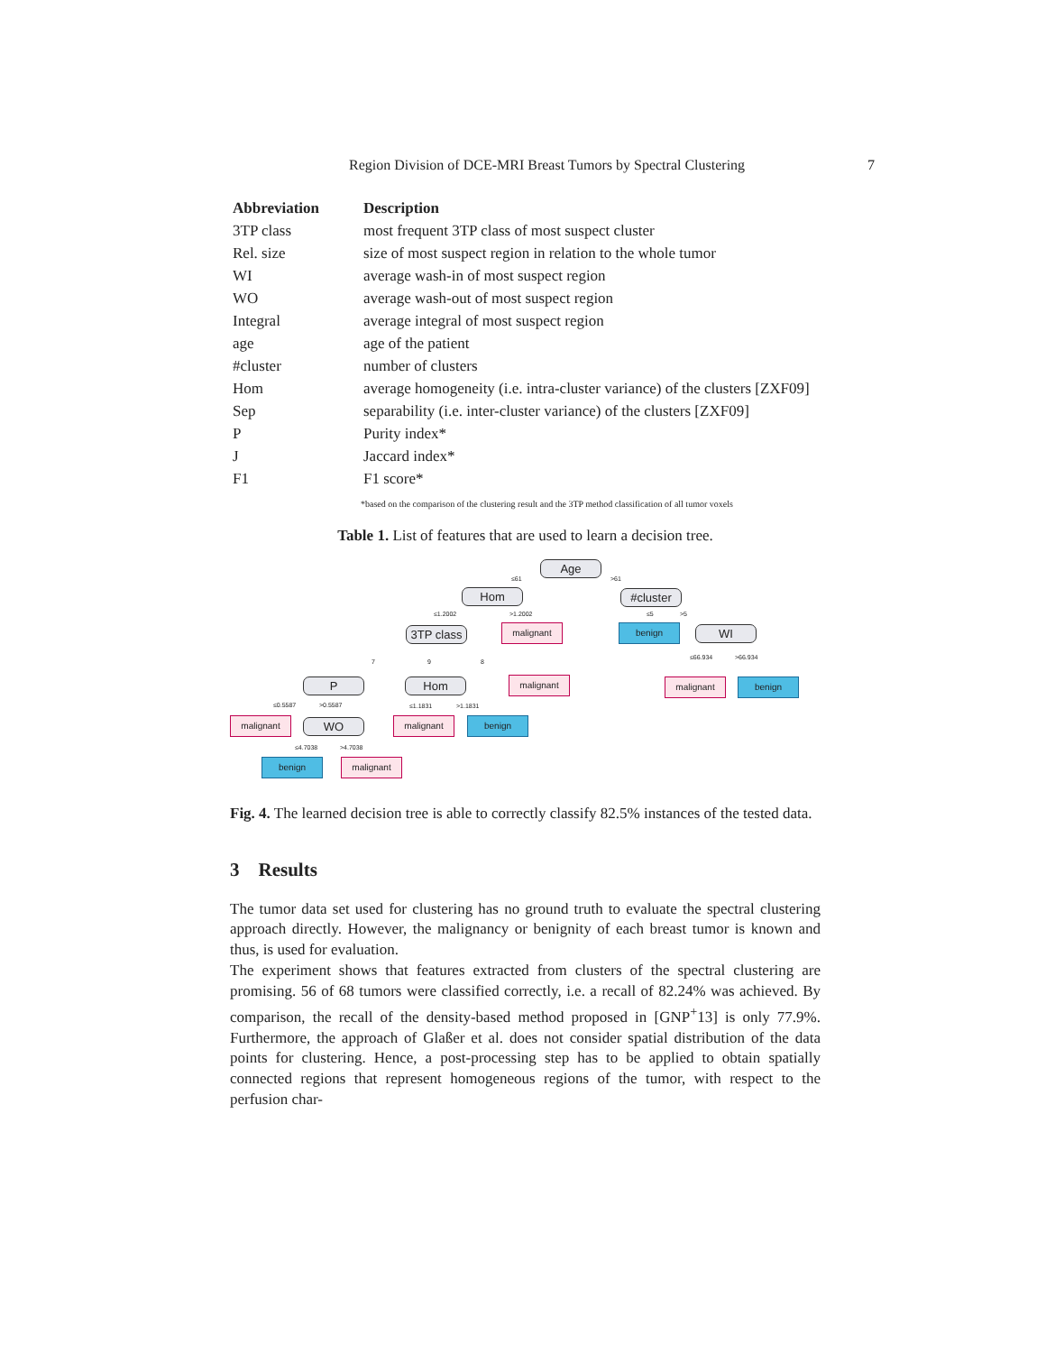Region Division of DCE-MRI Breast Tumors by Spectral Clustering 7
| Abbreviation | Description |
| --- | --- |
| 3TP class | most frequent 3TP class of most suspect cluster |
| Rel. size | size of most suspect region in relation to the whole tumor |
| WI | average wash-in of most suspect region |
| WO | average wash-out of most suspect region |
| Integral | average integral of most suspect region |
| age | age of the patient |
| #cluster | number of clusters |
| Hom | average homogeneity (i.e. intra-cluster variance) of the clusters [ZXF09] |
| Sep | separability (i.e. inter-cluster variance) of the clusters [ZXF09] |
| P | Purity index* |
| J | Jaccard index* |
| F1 | F1 score* |
*based on the comparison of the clustering result and the 3TP method classification of all tumor voxels
Table 1. List of features that are used to learn a decision tree.
Age
≤61 >61
Hom #cluster
≤1.2002 >1.2002 ≤5 >5
3TP class
malignant benign WI
7 9 8
≤66.934 >66.934
P Hom malignant malignant benign
≤0.5587 >0.5587 ≤1.1831 >1.1831
malignant WO malignant benign
≤4.7038 >4.7038
benign malignant
Fig. 4. The learned decision tree is able to correctly classify 82.5% instances of the tested data.
3 Results
The tumor data set used for clustering has no ground truth to evaluate the spectral clustering approach directly. However, the malignancy or benignity of each breast tumor is known and thus, is used for evaluation.
The experiment shows that features extracted from clusters of the spectral clustering are promising. 56 of 68 tumors were classified correctly, i.e. a recall of 82.24% was achieved. By comparison, the recall of the density-based method proposed in [GNP<sup>+</sup>13] is only 77.9%. Furthermore, the approach of Glaßer et al. does not consider spatial distribution of the data points for clustering. Hence, a post-processing step has to be applied to obtain spatially connected regions that represent homogeneous regions of the tumor, with respect to the perfusion char-